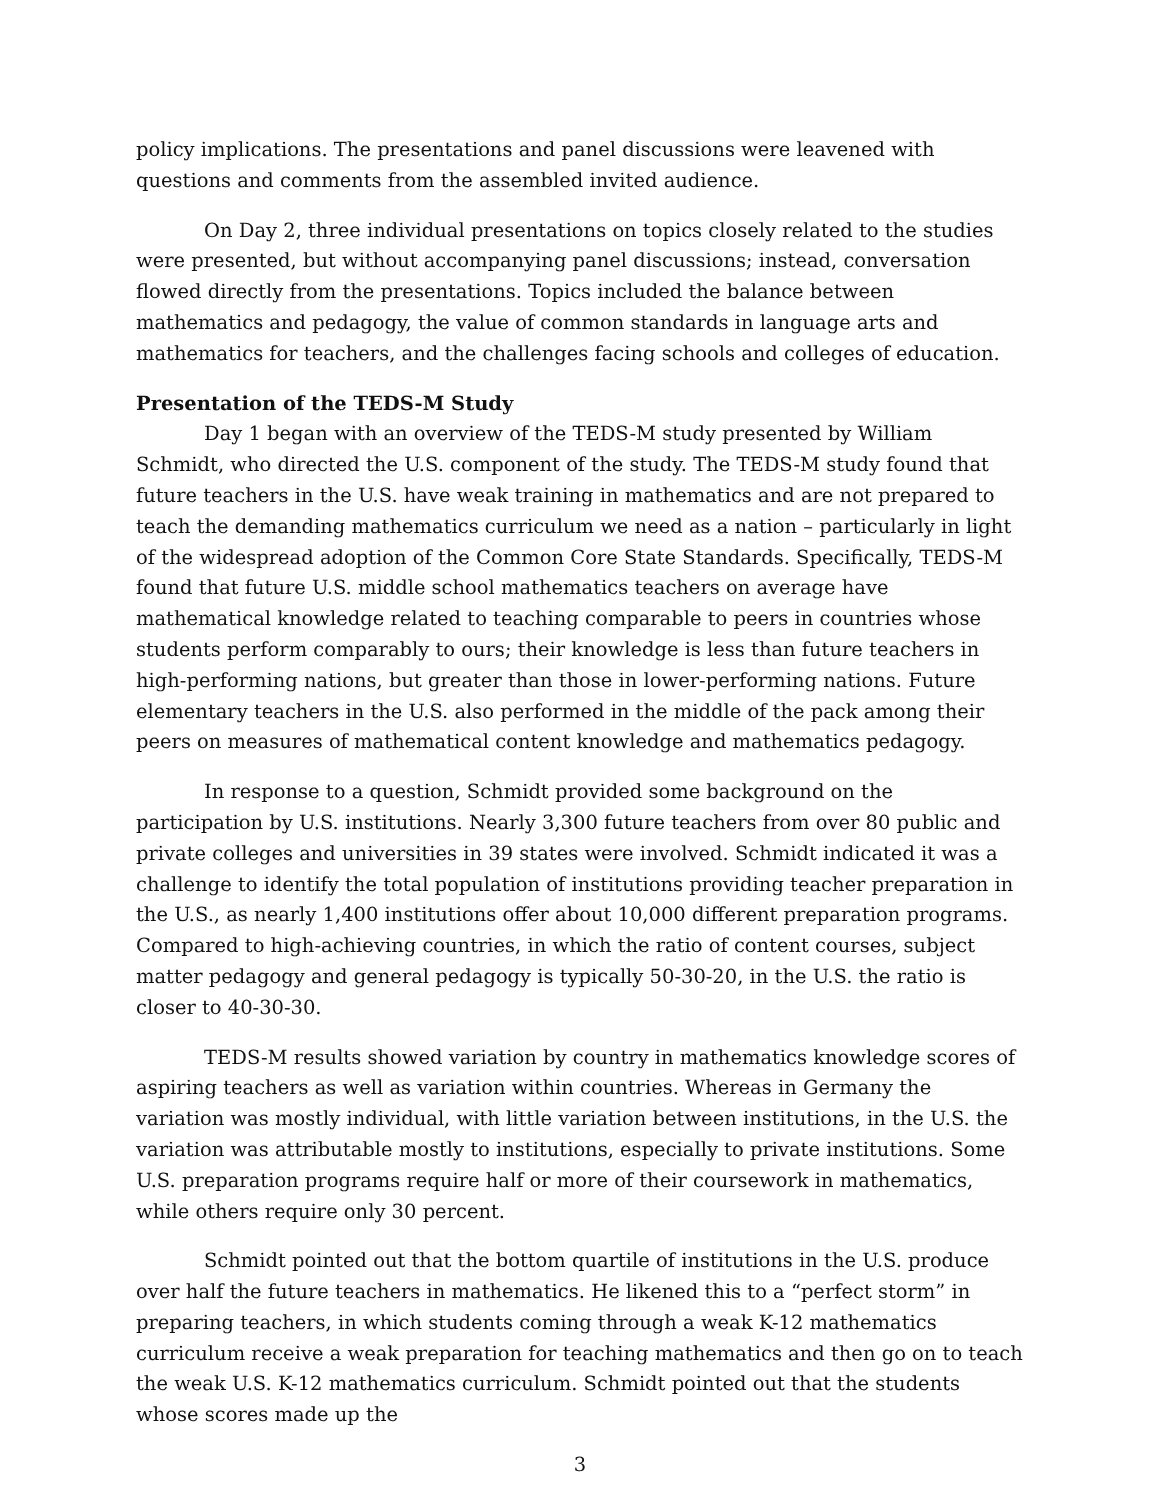policy implications. The presentations and panel discussions were leavened with questions and comments from the assembled invited audience.
On Day 2, three individual presentations on topics closely related to the studies were presented, but without accompanying panel discussions; instead, conversation flowed directly from the presentations. Topics included the balance between mathematics and pedagogy, the value of common standards in language arts and mathematics for teachers, and the challenges facing schools and colleges of education.
Presentation of the TEDS-M Study
Day 1 began with an overview of the TEDS-M study presented by William Schmidt, who directed the U.S. component of the study. The TEDS-M study found that future teachers in the U.S. have weak training in mathematics and are not prepared to teach the demanding mathematics curriculum we need as a nation – particularly in light of the widespread adoption of the Common Core State Standards. Specifically, TEDS-M found that future U.S. middle school mathematics teachers on average have mathematical knowledge related to teaching comparable to peers in countries whose students perform comparably to ours; their knowledge is less than future teachers in high-performing nations, but greater than those in lower-performing nations. Future elementary teachers in the U.S. also performed in the middle of the pack among their peers on measures of mathematical content knowledge and mathematics pedagogy.
In response to a question, Schmidt provided some background on the participation by U.S. institutions. Nearly 3,300 future teachers from over 80 public and private colleges and universities in 39 states were involved. Schmidt indicated it was a challenge to identify the total population of institutions providing teacher preparation in the U.S., as nearly 1,400 institutions offer about 10,000 different preparation programs. Compared to high-achieving countries, in which the ratio of content courses, subject matter pedagogy and general pedagogy is typically 50-30-20, in the U.S. the ratio is closer to 40-30-30.
TEDS-M results showed variation by country in mathematics knowledge scores of aspiring teachers as well as variation within countries. Whereas in Germany the variation was mostly individual, with little variation between institutions, in the U.S. the variation was attributable mostly to institutions, especially to private institutions. Some U.S. preparation programs require half or more of their coursework in mathematics, while others require only 30 percent.
Schmidt pointed out that the bottom quartile of institutions in the U.S. produce over half the future teachers in mathematics. He likened this to a “perfect storm” in preparing teachers, in which students coming through a weak K-12 mathematics curriculum receive a weak preparation for teaching mathematics and then go on to teach the weak U.S. K-12 mathematics curriculum. Schmidt pointed out that the students whose scores made up the
3